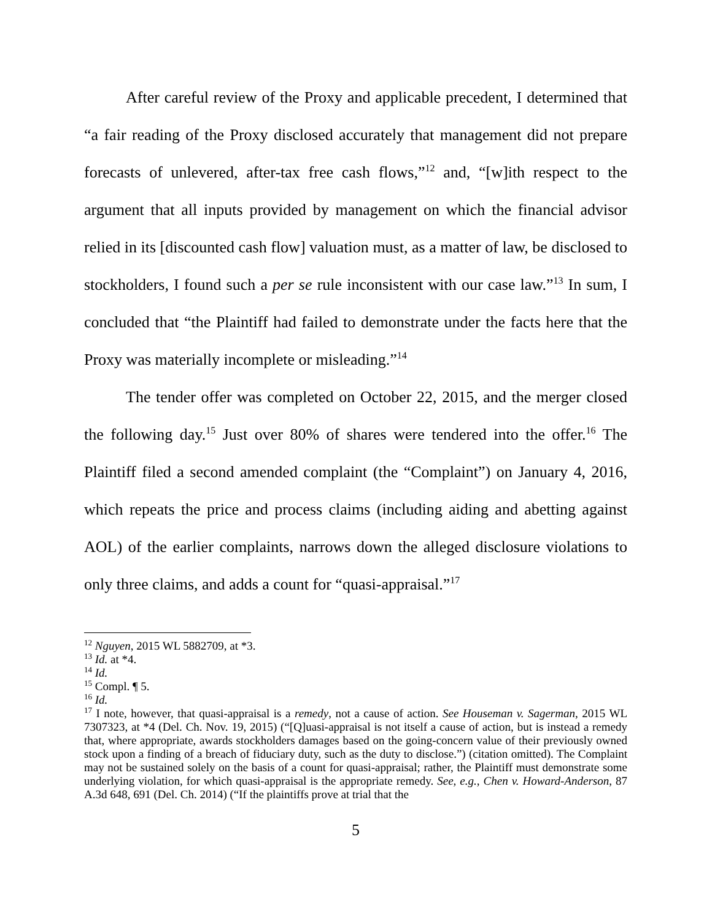After careful review of the Proxy and applicable precedent, I determined that “a fair reading of the Proxy disclosed accurately that management did not prepare forecasts of unlevered, after-tax free cash flows,”<sup>12</sup> and, “[w]ith respect to the argument that all inputs provided by management on which the financial advisor relied in its [discounted cash flow] valuation must, as a matter of law, be disclosed to stockholders, I found such a per se rule inconsistent with our case law.”<sup>13</sup> In sum, I concluded that “the Plaintiff had failed to demonstrate under the facts here that the Proxy was materially incomplete or misleading.”<sup>14</sup>
The tender offer was completed on October 22, 2015, and the merger closed the following day.<sup>15</sup> Just over 80% of shares were tendered into the offer.<sup>16</sup> The Plaintiff filed a second amended complaint (the “Complaint”) on January 4, 2016, which repeats the price and process claims (including aiding and abetting against AOL) of the earlier complaints, narrows down the alleged disclosure violations to only three claims, and adds a count for “quasi-appraisal.”<sup>17</sup>
<sup>12</sup> Nguyen, 2015 WL 5882709, at *3.
<sup>13</sup> Id. at *4.
<sup>14</sup> Id.
<sup>15</sup> Compl. ¶ 5.
<sup>16</sup> Id.
<sup>17</sup> I note, however, that quasi-appraisal is a remedy, not a cause of action. See Houseman v. Sagerman, 2015 WL 7307323, at *4 (Del. Ch. Nov. 19, 2015) (“[Q]uasi-appraisal is not itself a cause of action, but is instead a remedy that, where appropriate, awards stockholders damages based on the going-concern value of their previously owned stock upon a finding of a breach of fiduciary duty, such as the duty to disclose.”) (citation omitted). The Complaint may not be sustained solely on the basis of a count for quasi-appraisal; rather, the Plaintiff must demonstrate some underlying violation, for which quasi-appraisal is the appropriate remedy. See, e.g., Chen v. Howard-Anderson, 87 A.3d 648, 691 (Del. Ch. 2014) (“If the plaintiffs prove at trial that the
5